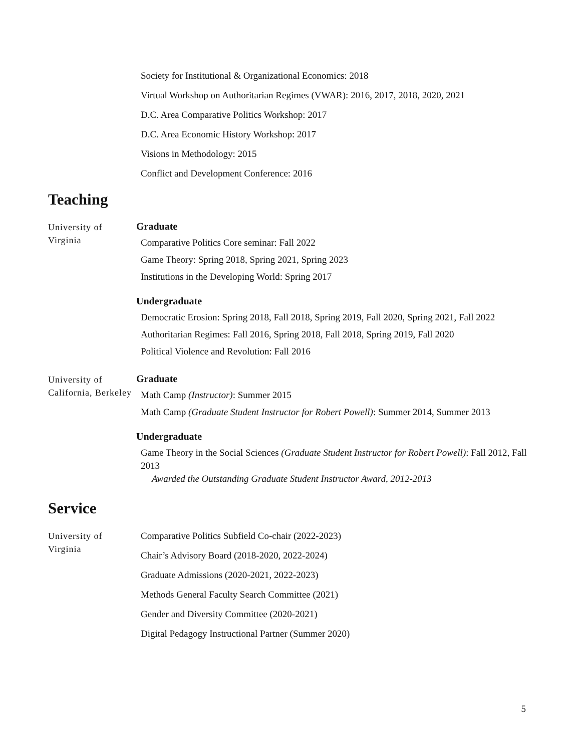Society for Institutional & Organizational Economics: 2018
Virtual Workshop on Authoritarian Regimes (VWAR): 2016, 2017, 2018, 2020, 2021
D.C. Area Comparative Politics Workshop: 2017
D.C. Area Economic History Workshop: 2017
Visions in Methodology: 2015
Conflict and Development Conference: 2016
Teaching
University of Virginia
Graduate
Comparative Politics Core seminar: Fall 2022
Game Theory: Spring 2018, Spring 2021, Spring 2023
Institutions in the Developing World: Spring 2017
Undergraduate
Democratic Erosion: Spring 2018, Fall 2018, Spring 2019, Fall 2020, Spring 2021, Fall 2022
Authoritarian Regimes: Fall 2016, Spring 2018, Fall 2018, Spring 2019, Fall 2020
Political Violence and Revolution: Fall 2016
University of California, Berkeley
Graduate
Math Camp (Instructor): Summer 2015
Math Camp (Graduate Student Instructor for Robert Powell): Summer 2014, Summer 2013
Undergraduate
Game Theory in the Social Sciences (Graduate Student Instructor for Robert Powell): Fall 2012, Fall 2013
Awarded the Outstanding Graduate Student Instructor Award, 2012-2013
Service
University of Virginia
Comparative Politics Subfield Co-chair (2022-2023)
Chair’s Advisory Board (2018-2020, 2022-2024)
Graduate Admissions (2020-2021, 2022-2023)
Methods General Faculty Search Committee (2021)
Gender and Diversity Committee (2020-2021)
Digital Pedagogy Instructional Partner (Summer 2020)
5